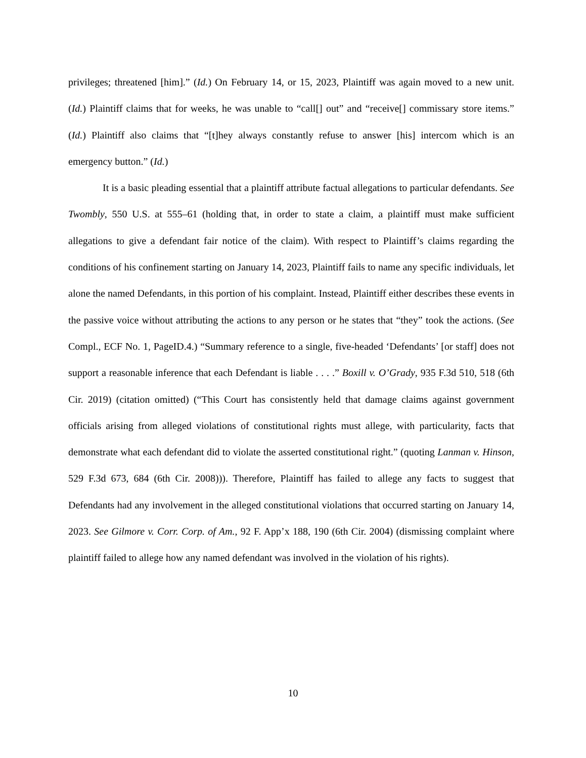privileges; threatened [him].” (Id.) On February 14, or 15, 2023, Plaintiff was again moved to a new unit. (Id.) Plaintiff claims that for weeks, he was unable to “call[] out” and “receive[] commissary store items.” (Id.) Plaintiff also claims that “[t]hey always constantly refuse to answer [his] intercom which is an emergency button.” (Id.)
It is a basic pleading essential that a plaintiff attribute factual allegations to particular defendants. See Twombly, 550 U.S. at 555–61 (holding that, in order to state a claim, a plaintiff must make sufficient allegations to give a defendant fair notice of the claim). With respect to Plaintiff’s claims regarding the conditions of his confinement starting on January 14, 2023, Plaintiff fails to name any specific individuals, let alone the named Defendants, in this portion of his complaint. Instead, Plaintiff either describes these events in the passive voice without attributing the actions to any person or he states that “they” took the actions. (See Compl., ECF No. 1, PageID.4.) “Summary reference to a single, five-headed ‘Defendants’ [or staff] does not support a reasonable inference that each Defendant is liable . . . .” Boxill v. O’Grady, 935 F.3d 510, 518 (6th Cir. 2019) (citation omitted) (“This Court has consistently held that damage claims against government officials arising from alleged violations of constitutional rights must allege, with particularity, facts that demonstrate what each defendant did to violate the asserted constitutional right.” (quoting Lanman v. Hinson, 529 F.3d 673, 684 (6th Cir. 2008))). Therefore, Plaintiff has failed to allege any facts to suggest that Defendants had any involvement in the alleged constitutional violations that occurred starting on January 14, 2023. See Gilmore v. Corr. Corp. of Am., 92 F. App’x 188, 190 (6th Cir. 2004) (dismissing complaint where plaintiff failed to allege how any named defendant was involved in the violation of his rights).
10